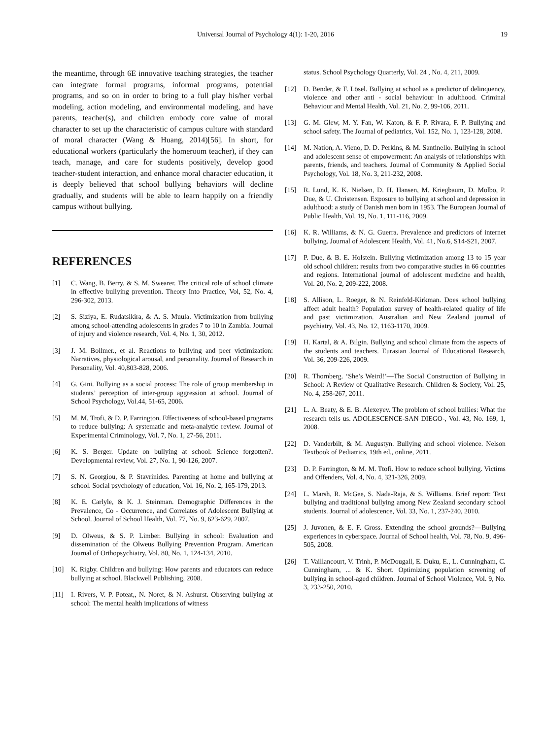Universal Journal of Psychology 4(1): 1-20, 2016 19
the meantime, through 6E innovative teaching strategies, the teacher can integrate formal programs, informal programs, potential programs, and so on in order to bring to a full play his/her verbal modeling, action modeling, and environmental modeling, and have parents, teacher(s), and children embody core value of moral character to set up the characteristic of campus culture with standard of moral character (Wang & Huang, 2014)[56]. In short, for educational workers (particularly the homeroom teacher), if they can teach, manage, and care for students positively, develop good teacher-student interaction, and enhance moral character education, it is deeply believed that school bullying behaviors will decline gradually, and students will be able to learn happily on a friendly campus without bullying.
REFERENCES
[1] C. Wang, B. Berry, & S. M. Swearer. The critical role of school climate in effective bullying prevention. Theory Into Practice, Vol, 52, No. 4, 296-302, 2013.
[2] S. Siziya, E. Rudatsikira, & A. S. Muula. Victimization from bullying among school-attending adolescents in grades 7 to 10 in Zambia. Journal of injury and violence research, Vol. 4, No. 1, 30, 2012.
[3] J. M. Bollmer., et al. Reactions to bullying and peer victimization: Narratives, physiological arousal, and personality. Journal of Research in Personality, Vol. 40,803-828, 2006.
[4] G. Gini. Bullying as a social process: The role of group membership in students’ perception of inter-group aggression at school. Journal of School Psychology, Vol.44, 51-65, 2006.
[5] M. M. Trofi, & D. P. Farrington. Effectiveness of school-based programs to reduce bullying: A systematic and meta-analytic review. Journal of Experimental Criminology, Vol. 7, No. 1, 27-56, 2011.
[6] K. S. Berger. Update on bullying at school: Science forgotten?. Developmental review, Vol. 27, No. 1, 90-126, 2007.
[7] S. N. Georgiou, & P. Stavrinides. Parenting at home and bullying at school. Social psychology of education, Vol. 16, No. 2, 165-179, 2013.
[8] K. E. Carlyle, & K. J. Steinman. Demographic Differences in the Prevalence, Co ‑ Occurrence, and Correlates of Adolescent Bullying at School. Journal of School Health, Vol. 77, No. 9, 623-629, 2007.
[9] D. Olweus, & S. P. Limber. Bullying in school: Evaluation and dissemination of the Olweus Bullying Prevention Program. American Journal of Orthopsychiatry, Vol. 80, No. 1, 124-134, 2010.
[10] K. Rigby. Children and bullying: How parents and educators can reduce bullying at school. Blackwell Publishing, 2008.
[11] I. Rivers, V. P. Poteat,, N. Noret, & N. Ashurst. Observing bullying at school: The mental health implications of witness
status. School Psychology Quarterly, Vol. 24 , No. 4, 211, 2009.
[12] D. Bender, & F. Lösel. Bullying at school as a predictor of delinquency, violence and other anti ‑ social behaviour in adulthood. Criminal Behaviour and Mental Health, Vol. 21, No. 2, 99-106, 2011.
[13] G. M. Glew, M. Y. Fan, W. Katon, & F. P. Rivara, F. P. Bullying and school safety. The Journal of pediatrics, Vol. 152, No. 1, 123-128, 2008.
[14] M. Nation, A. Vieno, D. D. Perkins, & M. Santinello. Bullying in school and adolescent sense of empowerment: An analysis of relationships with parents, friends, and teachers. Journal of Community & Applied Social Psychology, Vol. 18, No. 3, 211-232, 2008.
[15] R. Lund, K. K. Nielsen, D. H. Hansen, M. Kriegbaum, D. Molbo, P. Due, & U. Christensen. Exposure to bullying at school and depression in adulthood: a study of Danish men born in 1953. The European Journal of Public Health, Vol. 19, No. 1, 111-116, 2009.
[16] K. R. Williams, & N. G. Guerra. Prevalence and predictors of internet bullying. Journal of Adolescent Health, Vol. 41, No.6, S14-S21, 2007.
[17] P. Due, & B. E. Holstein. Bullying victimization among 13 to 15 year old school children: results from two comparative studies in 66 countries and regions. International journal of adolescent medicine and health, Vol. 20, No. 2, 209-222, 2008.
[18] S. Allison, L. Roeger, & N. Reinfeld-Kirkman. Does school bullying affect adult health? Population survey of health-related quality of life and past victimization. Australian and New Zealand journal of psychiatry, Vol. 43, No. 12, 1163-1170, 2009.
[19] H. Kartal, & A. Bilgin. Bullying and school climate from the aspects of the students and teachers. Eurasian Journal of Educational Research, Vol. 36, 209-226, 2009.
[20] R. Thornberg. ‘She’s Weird!’—The Social Construction of Bullying in School: A Review of Qualitative Research. Children & Society, Vol. 25, No. 4, 258-267, 2011.
[21] L. A. Beaty, & E. B. Alexeyev. The problem of school bullies: What the research tells us. ADOLESCENCE-SAN DIEGO-, Vol. 43, No. 169, 1, 2008.
[22] D. Vanderbilt, & M. Augustyn. Bullying and school violence. Nelson Textbook of Pediatrics, 19th ed., online, 2011.
[23] D. P. Farrington, & M. M. Ttofi. How to reduce school bullying. Victims and Offenders, Vol. 4, No. 4, 321-326, 2009.
[24] L. Marsh, R. McGee, S. Nada-Raja, & S. Williams. Brief report: Text bullying and traditional bullying among New Zealand secondary school students. Journal of adolescence, Vol. 33, No. 1, 237-240, 2010.
[25] J. Juvonen, & E. F. Gross. Extending the school grounds?—Bullying experiences in cyberspace. Journal of School health, Vol. 78, No. 9, 496-505, 2008.
[26] T. Vaillancourt, V. Trinh, P. McDougall, E. Duku, E., L. Cunningham, C. Cunningham, ... & K. Short. Optimizing population screening of bullying in school-aged children. Journal of School Violence, Vol. 9, No. 3, 233-250, 2010.